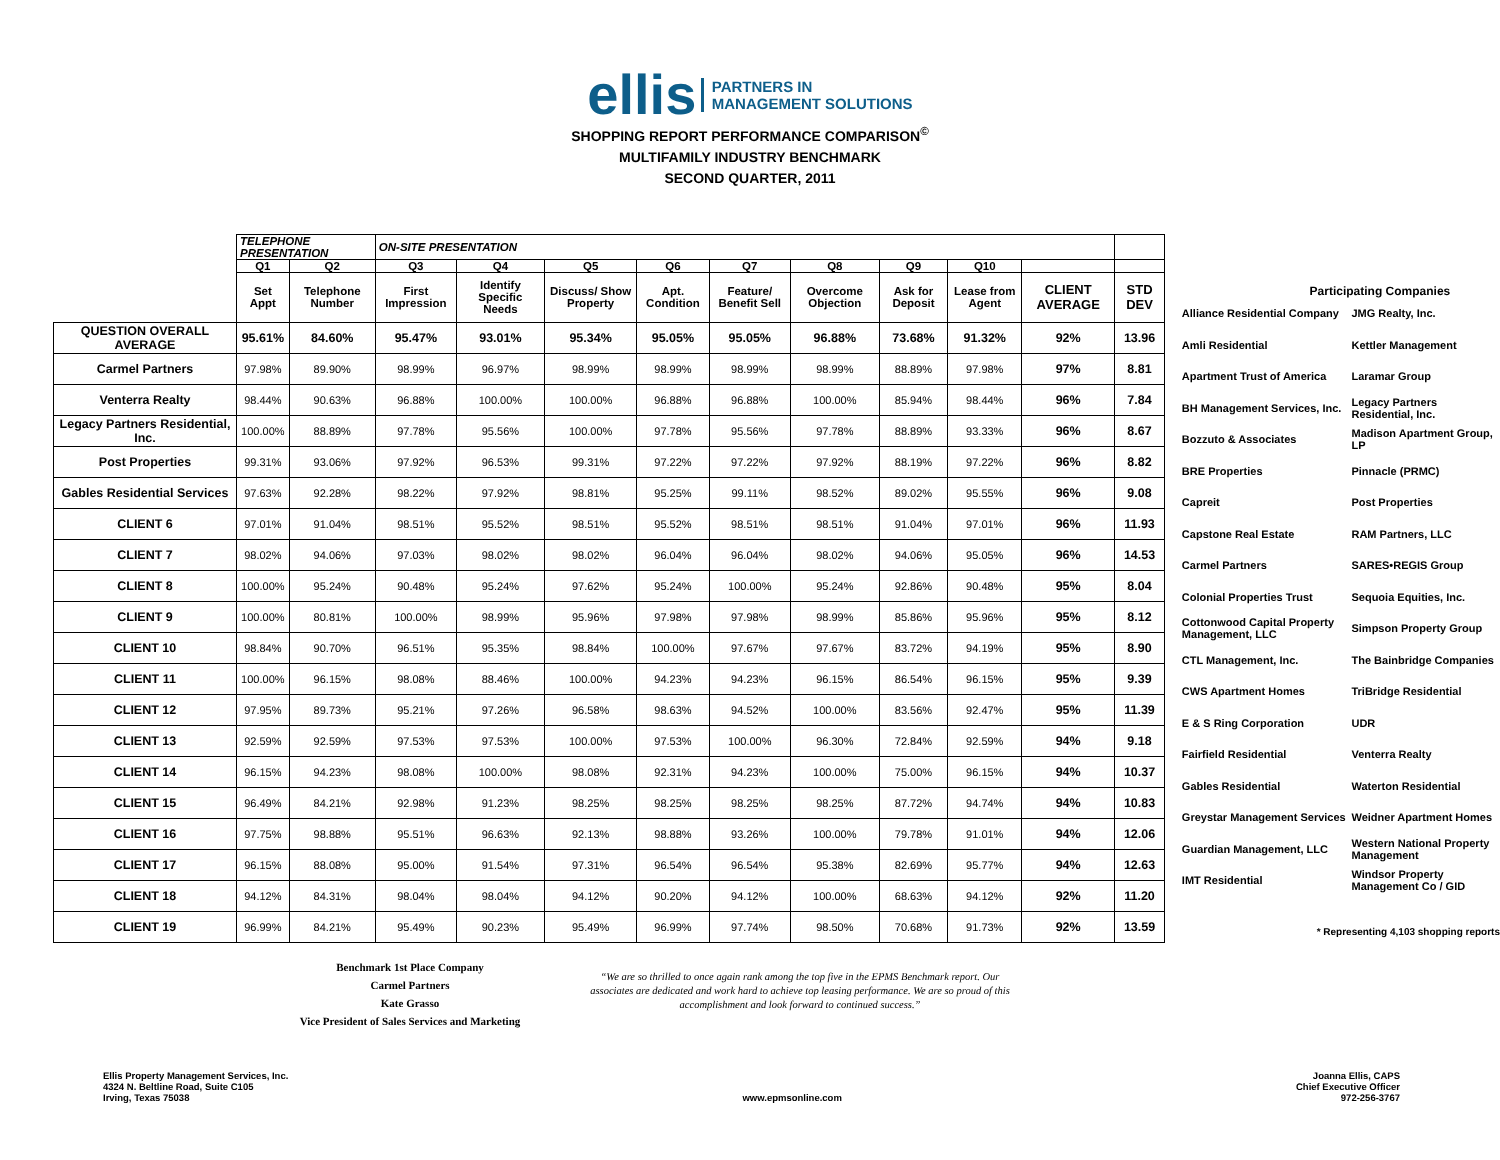ellis PARTNERS IN
MANAGEMENT SOLUTIONS
SHOPPING REPORT PERFORMANCE COMPARISON<sup>©</sup>
MULTIFAMILY INDUSTRY BENCHMARK
SECOND QUARTER, 2011
| | TELEPHONE PRESENTATION | | ON-SITE PRESENTATION | | | | | | | | | |
| --- | --- | --- | --- | --- | --- | --- | --- | --- | --- | --- | --- | --- |
| | Q1 | Q2 | Q3 | Q4 | Q5 | Q6 | Q7 | Q8 | Q9 | Q10 | | |
| | Set Appt | Telephone Number | First Impression | Identify Specific Needs | Discuss/ Show Property | Apt. Condition | Feature/ Benefit Sell | Overcome Objection | Ask for Deposit | Lease from Agent | CLIENT AVERAGE | STD DEV |
| QUESTION OVERALL AVERAGE | 95.61% | 84.60% | 95.47% | 93.01% | 95.34% | 95.05% | 95.05% | 96.88% | 73.68% | 91.32% | 92% | 13.96 |
| Carmel Partners | 97.98% | 89.90% | 98.99% | 96.97% | 98.99% | 98.99% | 98.99% | 98.99% | 88.89% | 97.98% | 97% | 8.81 |
| Venterra Realty | 98.44% | 90.63% | 96.88% | 100.00% | 100.00% | 96.88% | 96.88% | 100.00% | 85.94% | 98.44% | 96% | 7.84 |
| Legacy Partners Residential, Inc. | 100.00% | 88.89% | 97.78% | 95.56% | 100.00% | 97.78% | 95.56% | 97.78% | 88.89% | 93.33% | 96% | 8.67 |
| Post Properties | 99.31% | 93.06% | 97.92% | 96.53% | 99.31% | 97.22% | 97.22% | 97.92% | 88.19% | 97.22% | 96% | 8.82 |
| Gables Residential Services | 97.63% | 92.28% | 98.22% | 97.92% | 98.81% | 95.25% | 99.11% | 98.52% | 89.02% | 95.55% | 96% | 9.08 |
| CLIENT 6 | 97.01% | 91.04% | 98.51% | 95.52% | 98.51% | 95.52% | 98.51% | 98.51% | 91.04% | 97.01% | 96% | 11.93 |
| CLIENT 7 | 98.02% | 94.06% | 97.03% | 98.02% | 98.02% | 96.04% | 96.04% | 98.02% | 94.06% | 95.05% | 96% | 14.53 |
| CLIENT 8 | 100.00% | 95.24% | 90.48% | 95.24% | 97.62% | 95.24% | 100.00% | 95.24% | 92.86% | 90.48% | 95% | 8.04 |
| CLIENT 9 | 100.00% | 80.81% | 100.00% | 98.99% | 95.96% | 97.98% | 97.98% | 98.99% | 85.86% | 95.96% | 95% | 8.12 |
| CLIENT 10 | 98.84% | 90.70% | 96.51% | 95.35% | 98.84% | 100.00% | 97.67% | 97.67% | 83.72% | 94.19% | 95% | 8.90 |
| CLIENT 11 | 100.00% | 96.15% | 98.08% | 88.46% | 100.00% | 94.23% | 94.23% | 96.15% | 86.54% | 96.15% | 95% | 9.39 |
| CLIENT 12 | 97.95% | 89.73% | 95.21% | 97.26% | 96.58% | 98.63% | 94.52% | 100.00% | 83.56% | 92.47% | 95% | 11.39 |
| CLIENT 13 | 92.59% | 92.59% | 97.53% | 97.53% | 100.00% | 97.53% | 100.00% | 96.30% | 72.84% | 92.59% | 94% | 9.18 |
| CLIENT 14 | 96.15% | 94.23% | 98.08% | 100.00% | 98.08% | 92.31% | 94.23% | 100.00% | 75.00% | 96.15% | 94% | 10.37 |
| CLIENT 15 | 96.49% | 84.21% | 92.98% | 91.23% | 98.25% | 98.25% | 98.25% | 98.25% | 87.72% | 94.74% | 94% | 10.83 |
| CLIENT 16 | 97.75% | 98.88% | 95.51% | 96.63% | 92.13% | 98.88% | 93.26% | 100.00% | 79.78% | 91.01% | 94% | 12.06 |
| CLIENT 17 | 96.15% | 88.08% | 95.00% | 91.54% | 97.31% | 96.54% | 96.54% | 95.38% | 82.69% | 95.77% | 94% | 12.63 |
| CLIENT 18 | 94.12% | 84.31% | 98.04% | 98.04% | 94.12% | 90.20% | 94.12% | 100.00% | 68.63% | 94.12% | 92% | 11.20 |
| CLIENT 19 | 96.99% | 84.21% | 95.49% | 90.23% | 95.49% | 96.99% | 97.74% | 98.50% | 70.68% | 91.73% | 92% | 13.59 |
Participating Companies
| Alliance Residential Company | JMG Realty, Inc. |
| Amli Residential | Kettler Management |
| Apartment Trust of America | Laramar Group |
| BH Management Services, Inc. | Legacy Partners Residential, Inc. |
| Bozzuto & Associates | Madison Apartment Group, LP |
| BRE Properties | Pinnacle (PRMC) |
| Capreit | Post Properties |
| Capstone Real Estate | RAM Partners, LLC |
| Carmel Partners | SARES•REGIS Group |
| Colonial Properties Trust | Sequoia Equities, Inc. |
| Cottonwood Capital Property Management, LLC | Simpson Property Group |
| CTL Management, Inc. | The Bainbridge Companies |
| CWS Apartment Homes | TriBridge Residential |
| E & S Ring Corporation | UDR |
| Fairfield Residential | Venterra Realty |
| Gables Residential | Waterton Residential |
| Greystar Management Services | Weidner Apartment Homes |
| Guardian Management, LLC | Western National Property Management |
| IMT Residential | Windsor Property Management Co / GID |
* Representing 4,103 shopping reports
Benchmark 1st Place Company
Carmel Partners
Kate Grasso
Vice President of Sales Services and Marketing
“We are so thrilled to once again rank among the top five in the EPMS Benchmark report. Our associates are dedicated and work hard to achieve top leasing performance. We are so proud of this accomplishment and look forward to continued success.”
Ellis Property Management Services, Inc.
4324 N. Beltline Road, Suite C105
Irving, Texas 75038
www.epmsonline.com Joanna Ellis, CAPS
Chief Executive Officer
972-256-3767